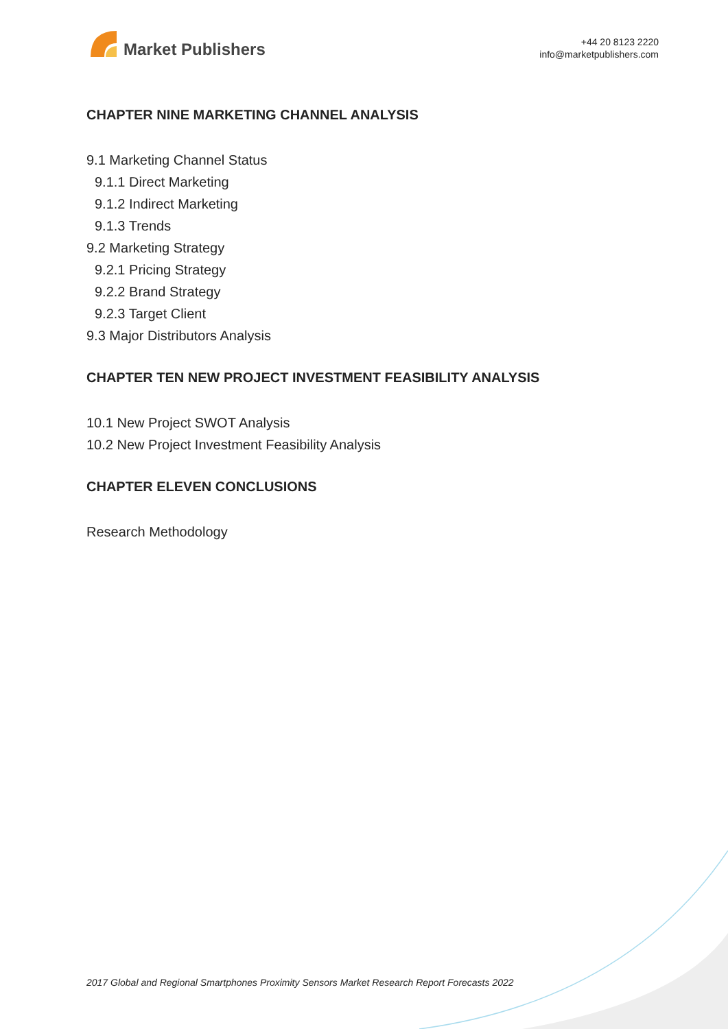Market Publishers
+44 20 8123 2220
info@marketpublishers.com
CHAPTER NINE MARKETING CHANNEL ANALYSIS
9.1 Marketing Channel Status
9.1.1 Direct Marketing
9.1.2 Indirect Marketing
9.1.3 Trends
9.2 Marketing Strategy
9.2.1 Pricing Strategy
9.2.2 Brand Strategy
9.2.3 Target Client
9.3 Major Distributors Analysis
CHAPTER TEN NEW PROJECT INVESTMENT FEASIBILITY ANALYSIS
10.1 New Project SWOT Analysis
10.2 New Project Investment Feasibility Analysis
CHAPTER ELEVEN CONCLUSIONS
Research Methodology
2017 Global and Regional Smartphones Proximity Sensors Market Research Report Forecasts 2022